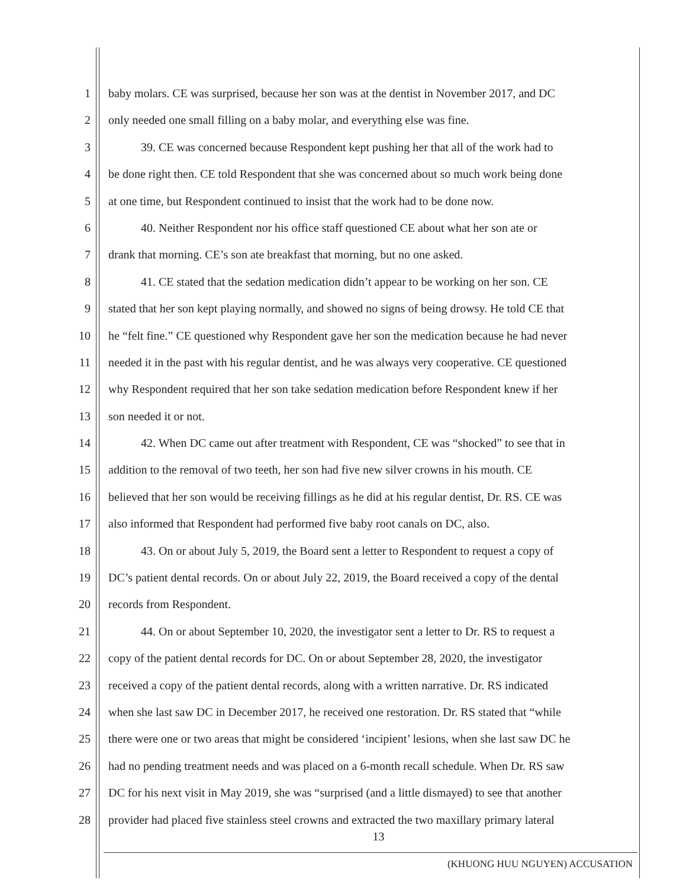1 baby molars. CE was surprised, because her son was at the dentist in November 2017, and DC
2 only needed one small filling on a baby molar, and everything else was fine.
3 39. CE was concerned because Respondent kept pushing her that all of the work had to
4 be done right then. CE told Respondent that she was concerned about so much work being done
5 at one time, but Respondent continued to insist that the work had to be done now.
6 40. Neither Respondent nor his office staff questioned CE about what her son ate or
7 drank that morning. CE’s son ate breakfast that morning, but no one asked.
8 41. CE stated that the sedation medication didn’t appear to be working on her son. CE
9 stated that her son kept playing normally, and showed no signs of being drowsy. He told CE that
10 he “felt fine.” CE questioned why Respondent gave her son the medication because he had never
11 needed it in the past with his regular dentist, and he was always very cooperative. CE questioned
12 why Respondent required that her son take sedation medication before Respondent knew if her
13 son needed it or not.
14 42. When DC came out after treatment with Respondent, CE was “shocked” to see that in
15 addition to the removal of two teeth, her son had five new silver crowns in his mouth. CE
16 believed that her son would be receiving fillings as he did at his regular dentist, Dr. RS. CE was
17 also informed that Respondent had performed five baby root canals on DC, also.
18 43. On or about July 5, 2019, the Board sent a letter to Respondent to request a copy of
19 DC’s patient dental records. On or about July 22, 2019, the Board received a copy of the dental
20 records from Respondent.
21 44. On or about September 10, 2020, the investigator sent a letter to Dr. RS to request a
22 copy of the patient dental records for DC. On or about September 28, 2020, the investigator
23 received a copy of the patient dental records, along with a written narrative. Dr. RS indicated
24 when she last saw DC in December 2017, he received one restoration. Dr. RS stated that “while
25 there were one or two areas that might be considered ‘incipient’ lesions, when she last saw DC he
26 had no pending treatment needs and was placed on a 6-month recall schedule. When Dr. RS saw
27 DC for his next visit in May 2019, she was “surprised (and a little dismayed) to see that another
28 provider had placed five stainless steel crowns and extracted the two maxillary primary lateral
13
(KHUONG HUU NGUYEN) ACCUSATION